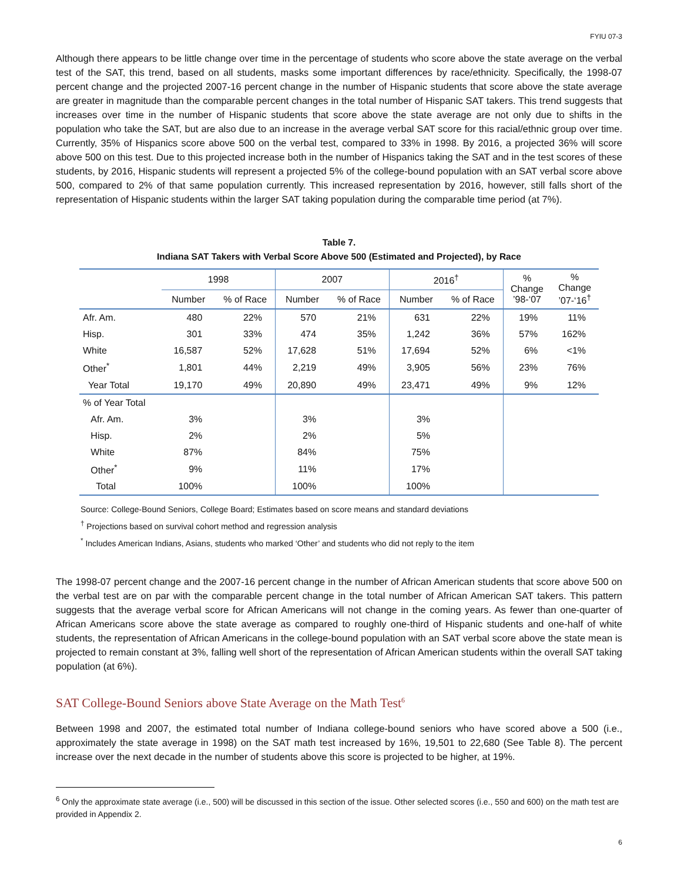FYIU 07-3
Although there appears to be little change over time in the percentage of students who score above the state average on the verbal test of the SAT, this trend, based on all students, masks some important differences by race/ethnicity. Specifically, the 1998-07 percent change and the projected 2007-16 percent change in the number of Hispanic students that score above the state average are greater in magnitude than the comparable percent changes in the total number of Hispanic SAT takers. This trend suggests that increases over time in the number of Hispanic students that score above the state average are not only due to shifts in the population who take the SAT, but are also due to an increase in the average verbal SAT score for this racial/ethnic group over time. Currently, 35% of Hispanics score above 500 on the verbal test, compared to 33% in 1998. By 2016, a projected 36% will score above 500 on this test. Due to this projected increase both in the number of Hispanics taking the SAT and in the test scores of these students, by 2016, Hispanic students will represent a projected 5% of the college-bound population with an SAT verbal score above 500, compared to 2% of that same population currently. This increased representation by 2016, however, still falls short of the representation of Hispanic students within the larger SAT taking population during the comparable time period (at 7%).
Table 7.
Indiana SAT Takers with Verbal Score Above 500 (Estimated and Projected), by Race
| | 1998 | | 2007 | | 2016<sup>†</sup> | | % Change ’98-‘07 | % Change ’07-‘16<sup>†</sup> |
| --- | --- | --- | --- | --- | --- | --- | --- | --- |
| | Number | % of Race | Number | % of Race | Number | % of Race | | |
| Afr. Am. | 480 | 22% | 570 | 21% | 631 | 22% | 19% | 11% |
| Hisp. | 301 | 33% | 474 | 35% | 1,242 | 36% | 57% | 162% |
| White | 16,587 | 52% | 17,628 | 51% | 17,694 | 52% | 6% | <1% |
| Other<sup>*</sup> | 1,801 | 44% | 2,219 | 49% | 3,905 | 56% | 23% | 76% |
| Year Total | 19,170 | 49% | 20,890 | 49% | 23,471 | 49% | 9% | 12% |
| % of Year Total | | | | | | | | |
| Afr. Am. | 3% | | 3% | | 3% | | | |
| Hisp. | 2% | | 2% | | 5% | | | |
| White | 87% | | 84% | | 75% | | | |
| Other<sup>*</sup> | 9% | | 11% | | 17% | | | |
| Total | 100% | | 100% | | 100% | | | |
Source: College-Bound Seniors, College Board; Estimates based on score means and standard deviations
<sup>†</sup> Projections based on survival cohort method and regression analysis
<sup>*</sup> Includes American Indians, Asians, students who marked ‘Other’ and students who did not reply to the item
The 1998-07 percent change and the 2007-16 percent change in the number of African American students that score above 500 on the verbal test are on par with the comparable percent change in the total number of African American SAT takers. This pattern suggests that the average verbal score for African Americans will not change in the coming years. As fewer than one-quarter of African Americans score above the state average as compared to roughly one-third of Hispanic students and one-half of white students, the representation of African Americans in the college-bound population with an SAT verbal score above the state mean is projected to remain constant at 3%, falling well short of the representation of African American students within the overall SAT taking population (at 6%).
SAT College-Bound Seniors above State Average on the Math Test<sup>6</sup>
Between 1998 and 2007, the estimated total number of Indiana college-bound seniors who have scored above a 500 (i.e., approximately the state average in 1998) on the SAT math test increased by 16%, 19,501 to 22,680 (See Table 8). The percent increase over the next decade in the number of students above this score is projected to be higher, at 19%.
<sup>6</sup> Only the approximate state average (i.e., 500) will be discussed in this section of the issue. Other selected scores (i.e., 550 and 600) on the math test are provided in Appendix 2.
6